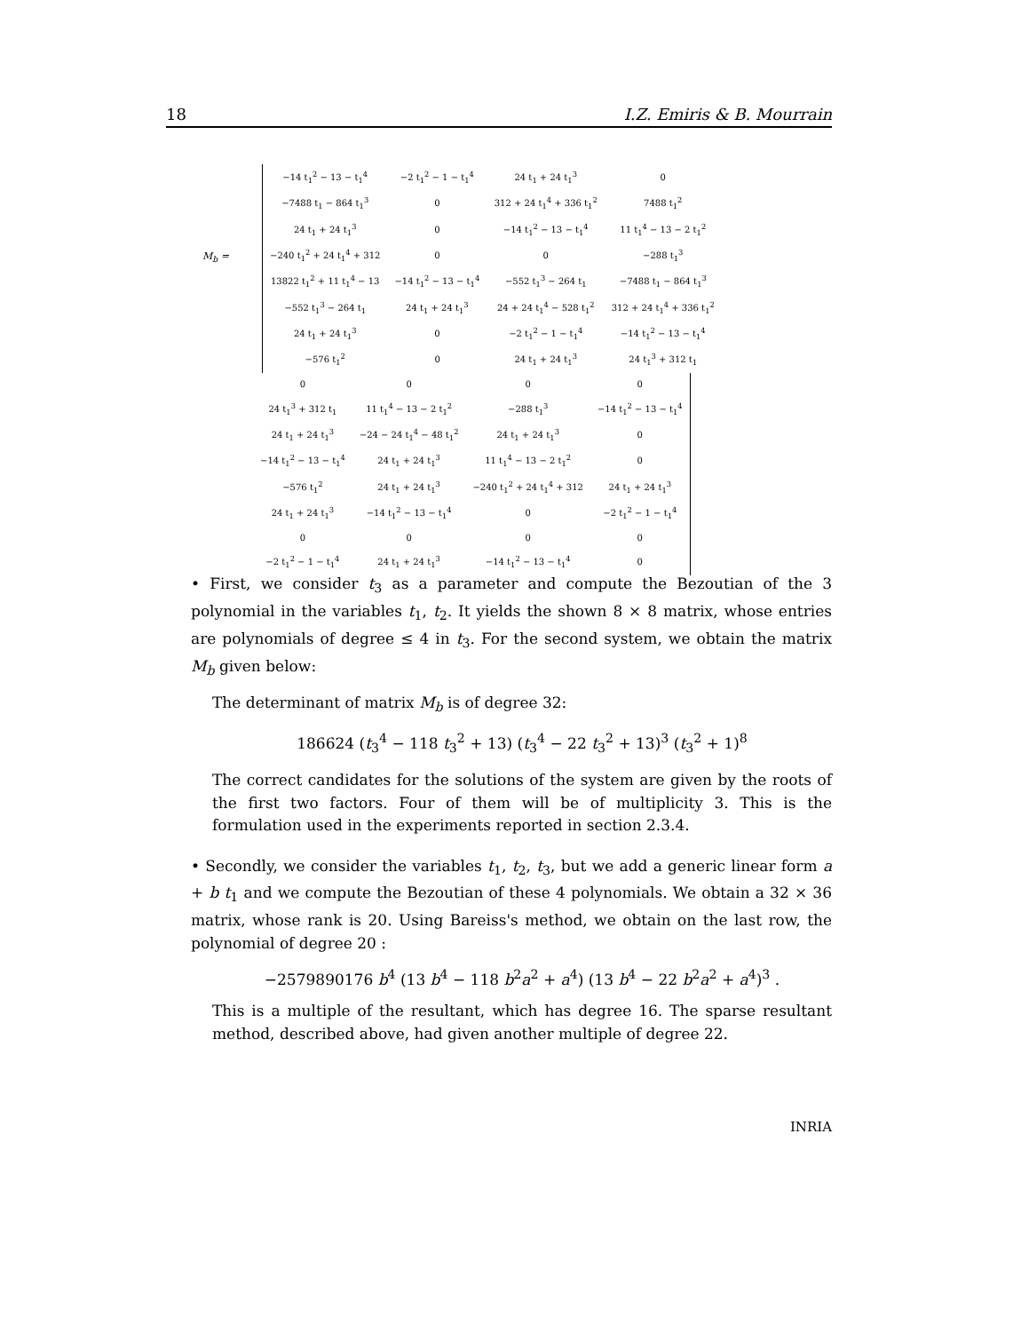18 I.Z. Emiris & B. Mourrain
M<sub>b</sub> =
| −14 t<sub>1</sub><sup>2</sup> − 13 − t<sub>1</sub><sup>4</sup> | −2 t<sub>1</sub><sup>2</sup> − 1 − t<sub>1</sub><sup>4</sup> | 24 t<sub>1</sub> + 24 t<sub>1</sub><sup>3</sup> | 0 |
| −7488 t<sub>1</sub> − 864 t<sub>1</sub><sup>3</sup> | 0 | 312 + 24 t<sub>1</sub><sup>4</sup> + 336 t<sub>1</sub><sup>2</sup> | 7488 t<sub>1</sub><sup>2</sup> |
| 24 t<sub>1</sub> + 24 t<sub>1</sub><sup>3</sup> | 0 | −14 t<sub>1</sub><sup>2</sup> − 13 − t<sub>1</sub><sup>4</sup> | 11 t<sub>1</sub><sup>4</sup> − 13 − 2 t<sub>1</sub><sup>2</sup> |
| −240 t<sub>1</sub><sup>2</sup> + 24 t<sub>1</sub><sup>4</sup> + 312 | 0 | 0 | −288 t<sub>1</sub><sup>3</sup> |
| 13822 t<sub>1</sub><sup>2</sup> + 11 t<sub>1</sub><sup>4</sup> − 13 | −14 t<sub>1</sub><sup>2</sup> − 13 − t<sub>1</sub><sup>4</sup> | −552 t<sub>1</sub><sup>3</sup> − 264 t<sub>1</sub> | −7488 t<sub>1</sub> − 864 t<sub>1</sub><sup>3</sup> |
| −552 t<sub>1</sub><sup>3</sup> − 264 t<sub>1</sub> | 24 t<sub>1</sub> + 24 t<sub>1</sub><sup>3</sup> | 24 + 24 t<sub>1</sub><sup>4</sup> − 528 t<sub>1</sub><sup>2</sup> | 312 + 24 t<sub>1</sub><sup>4</sup> + 336 t<sub>1</sub><sup>2</sup> |
| 24 t<sub>1</sub> + 24 t<sub>1</sub><sup>3</sup> | 0 | −2 t<sub>1</sub><sup>2</sup> − 1 − t<sub>1</sub><sup>4</sup> | −14 t<sub>1</sub><sup>2</sup> − 13 − t<sub>1</sub><sup>4</sup> |
| −576 t<sub>1</sub><sup>2</sup> | 0 | 24 t<sub>1</sub> + 24 t<sub>1</sub><sup>3</sup> | 24 t<sub>1</sub><sup>3</sup> + 312 t<sub>1</sub> |
| 0 | 0 | 0 | 0 |
| 24 t<sub>1</sub><sup>3</sup> + 312 t<sub>1</sub> | 11 t<sub>1</sub><sup>4</sup> − 13 − 2 t<sub>1</sub><sup>2</sup> | −288 t<sub>1</sub><sup>3</sup> | −14 t<sub>1</sub><sup>2</sup> − 13 − t<sub>1</sub><sup>4</sup> |
| 24 t<sub>1</sub> + 24 t<sub>1</sub><sup>3</sup> | −24 − 24 t<sub>1</sub><sup>4</sup> − 48 t<sub>1</sub><sup>2</sup> | 24 t<sub>1</sub> + 24 t<sub>1</sub><sup>3</sup> | 0 |
| −14 t<sub>1</sub><sup>2</sup> − 13 − t<sub>1</sub><sup>4</sup> | 24 t<sub>1</sub> + 24 t<sub>1</sub><sup>3</sup> | 11 t<sub>1</sub><sup>4</sup> − 13 − 2 t<sub>1</sub><sup>2</sup> | 0 |
| −576 t<sub>1</sub><sup>2</sup> | 24 t<sub>1</sub> + 24 t<sub>1</sub><sup>3</sup> | −240 t<sub>1</sub><sup>2</sup> + 24 t<sub>1</sub><sup>4</sup> + 312 | 24 t<sub>1</sub> + 24 t<sub>1</sub><sup>3</sup> |
| 24 t<sub>1</sub> + 24 t<sub>1</sub><sup>3</sup> | −14 t<sub>1</sub><sup>2</sup> − 13 − t<sub>1</sub><sup>4</sup> | 0 | −2 t<sub>1</sub><sup>2</sup> − 1 − t<sub>1</sub><sup>4</sup> |
| 0 | 0 | 0 | 0 |
| −2 t<sub>1</sub><sup>2</sup> − 1 − t<sub>1</sub><sup>4</sup> | 24 t<sub>1</sub> + 24 t<sub>1</sub><sup>3</sup> | −14 t<sub>1</sub><sup>2</sup> − 13 − t<sub>1</sub><sup>4</sup> | 0 |
• First, we consider t<sub>3</sub> as a parameter and compute the Bezoutian of the 3 polynomial in the variables t<sub>1</sub>, t<sub>2</sub>. It yields the shown 8 × 8 matrix, whose entries are polynomials of degree ≤ 4 in t<sub>3</sub>. For the second system, we obtain the matrix M<sub>b</sub> given below:
The determinant of matrix M<sub>b</sub> is of degree 32:
186624 (t<sub>3</sub><sup>4</sup> − 118 t<sub>3</sub><sup>2</sup> + 13) (t<sub>3</sub><sup>4</sup> − 22 t<sub>3</sub><sup>2</sup> + 13)<sup>3</sup> (t<sub>3</sub><sup>2</sup> + 1)<sup>8</sup>
The correct candidates for the solutions of the system are given by the roots of the first two factors. Four of them will be of multiplicity 3. This is the formulation used in the experiments reported in section 2.3.4.
• Secondly, we consider the variables t<sub>1</sub>, t<sub>2</sub>, t<sub>3</sub>, but we add a generic linear form a + b t<sub>1</sub> and we compute the Bezoutian of these 4 polynomials. We obtain a 32 × 36 matrix, whose rank is 20. Using Bareiss's method, we obtain on the last row, the polynomial of degree 20 :
−2579890176 b<sup>4</sup> (13 b<sup>4</sup> − 118 b<sup>2</sup>a<sup>2</sup> + a<sup>4</sup>) (13 b<sup>4</sup> − 22 b<sup>2</sup>a<sup>2</sup> + a<sup>4</sup>)<sup>3</sup> .
This is a multiple of the resultant, which has degree 16. The sparse resultant method, described above, had given another multiple of degree 22.
INRIA